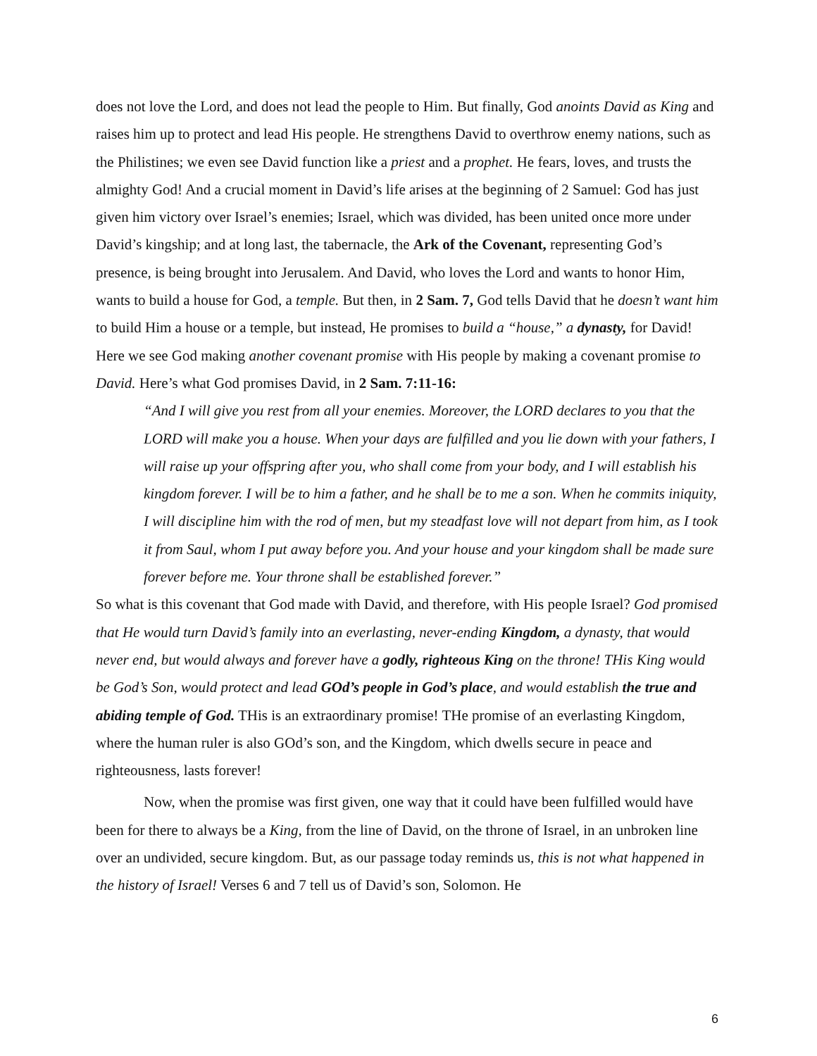does not love the Lord, and does not lead the people to Him. But finally, God anoints David as King and raises him up to protect and lead His people. He strengthens David to overthrow enemy nations, such as the Philistines; we even see David function like a priest and a prophet. He fears, loves, and trusts the almighty God! And a crucial moment in David’s life arises at the beginning of 2 Samuel: God has just given him victory over Israel’s enemies; Israel, which was divided, has been united once more under David’s kingship; and at long last, the tabernacle, the Ark of the Covenant, representing God’s presence, is being brought into Jerusalem. And David, who loves the Lord and wants to honor Him, wants to build a house for God, a temple. But then, in 2 Sam. 7, God tells David that he doesn’t want him to build Him a house or a temple, but instead, He promises to build a “house,” a dynasty, for David! Here we see God making another covenant promise with His people by making a covenant promise to David. Here’s what God promises David, in 2 Sam. 7:11-16:
“And I will give you rest from all your enemies. Moreover, the LORD declares to you that the LORD will make you a house. When your days are fulfilled and you lie down with your fathers, I will raise up your offspring after you, who shall come from your body, and I will establish his kingdom forever. I will be to him a father, and he shall be to me a son. When he commits iniquity, I will discipline him with the rod of men, but my steadfast love will not depart from him, as I took it from Saul, whom I put away before you. And your house and your kingdom shall be made sure forever before me. Your throne shall be established forever.”
So what is this covenant that God made with David, and therefore, with His people Israel? God promised that He would turn David’s family into an everlasting, never-ending Kingdom, a dynasty, that would never end, but would always and forever have a godly, righteous King on the throne! THis King would be God’s Son, would protect and lead GOd’s people in God’s place, and would establish the true and abiding temple of God. THis is an extraordinary promise! THe promise of an everlasting Kingdom, where the human ruler is also GOd’s son, and the Kingdom, which dwells secure in peace and righteousness, lasts forever!
Now, when the promise was first given, one way that it could have been fulfilled would have been for there to always be a King, from the line of David, on the throne of Israel, in an unbroken line over an undivided, secure kingdom. But, as our passage today reminds us, this is not what happened in the history of Israel! Verses 6 and 7 tell us of David’s son, Solomon. He
6